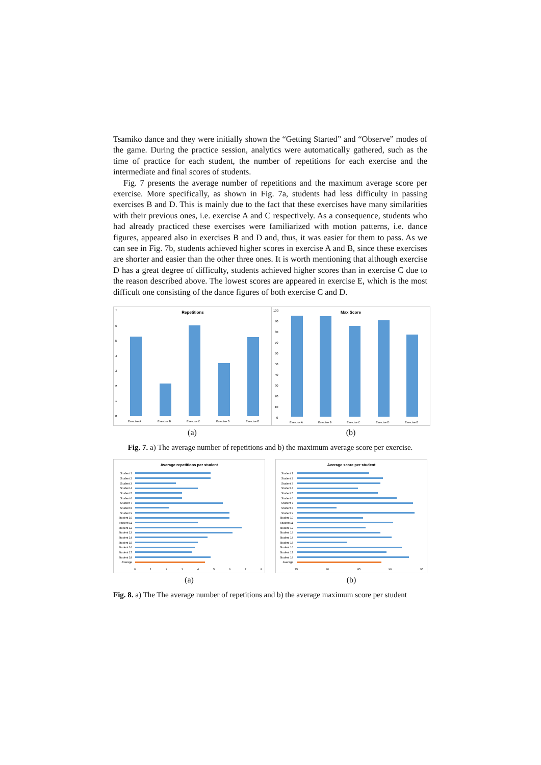Tsamiko dance and they were initially shown the “Getting Started” and “Observe” modes of the game. During the practice session, analytics were automatically gathered, such as the time of practice for each student, the number of repetitions for each exercise and the intermediate and final scores of students.
Fig. 7 presents the average number of repetitions and the maximum average score per exercise. More specifically, as shown in Fig. 7a, students had less difficulty in passing exercises B and D. This is mainly due to the fact that these exercises have many similarities with their previous ones, i.e. exercise A and C respectively. As a consequence, students who had already practiced these exercises were familiarized with motion patterns, i.e. dance figures, appeared also in exercises B and D and, thus, it was easier for them to pass. As we can see in Fig. 7b, students achieved higher scores in exercise A and B, since these exercises are shorter and easier than the other three ones. It is worth mentioning that although exercise D has a great degree of difficulty, students achieved higher scores than in exercise C due to the reason described above. The lowest scores are appeared in exercise E, which is the most difficult one consisting of the dance figures of both exercise C and D.
Repetitions
7
6
5
4
3
2
1
0
Exercise A
Exercise B
Exercise C
Exercise D
Exercise E
(a)
Max Score
100
90
80
70
60
50
40
30
20
10
0
Exercise A
Exercise B
Exercise C
Exercise D
Exercise E
(b)
Fig. 7. a) The average number of repetitions and b) the maximum average score per exercise.
Average repetitions per student
Student 1
Student 2
Student 3
Student 4
Student 5
Student 6
Student 7
Student 8
Student 9
Student 10
Student 11
Student 12
Student 13
Student 14
Student 15
Student 16
Student 17
Student 18
Average
0
1
2
3
4
5
6
7
8
(a)
Average score per student
Student 1
Student 2
Student 3
Student 4
Student 5
Student 6
Student 7
Student 8
Student 9
Student 10
Student 11
Student 12
Student 13
Student 14
Student 15
Student 16
Student 17
Student 18
Average
75
80
85
90
95
(b)
Fig. 8. a) The The average number of repetitions and b) the average maximum score per student